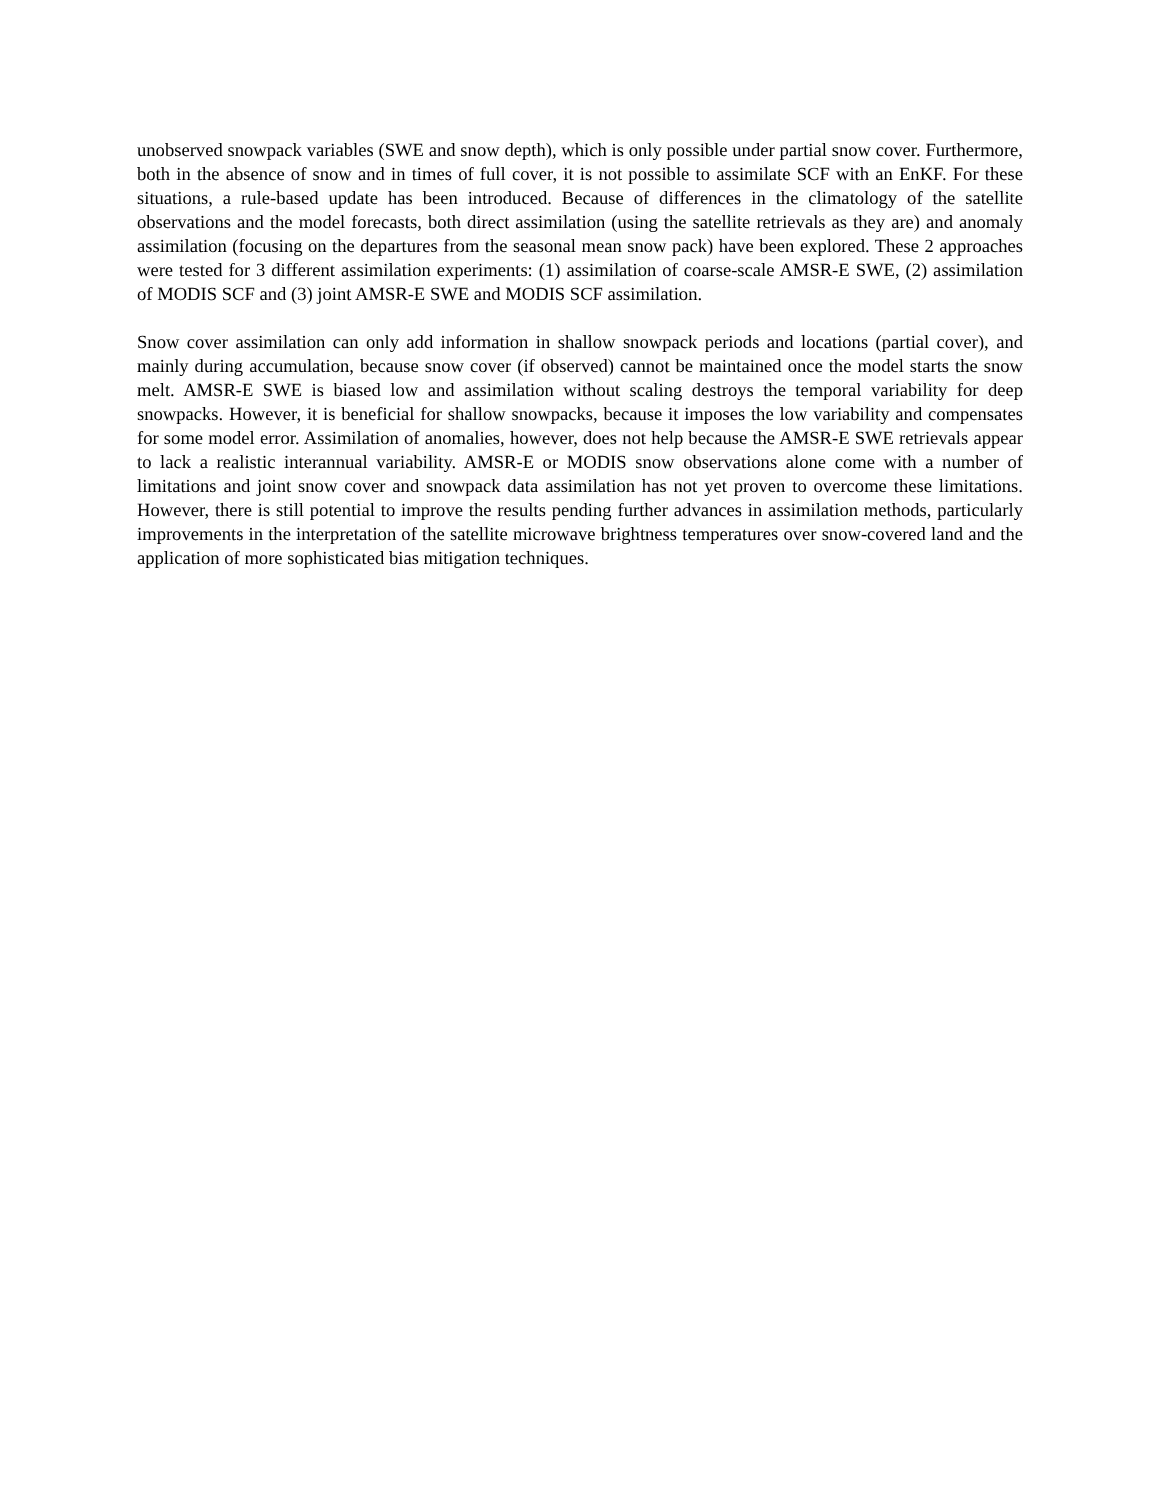unobserved snowpack variables (SWE and snow depth), which is only possible under partial snow cover. Furthermore, both in the absence of snow and in times of full cover, it is not possible to assimilate SCF with an EnKF. For these situations, a rule-based update has been introduced. Because of differences in the climatology of the satellite observations and the model forecasts, both direct assimilation (using the satellite retrievals as they are) and anomaly assimilation (focusing on the departures from the seasonal mean snow pack) have been explored. These 2 approaches were tested for 3 different assimilation experiments: (1) assimilation of coarse-scale AMSR-E SWE, (2) assimilation of MODIS SCF and (3) joint AMSR-E SWE and MODIS SCF assimilation.
Snow cover assimilation can only add information in shallow snowpack periods and locations (partial cover), and mainly during accumulation, because snow cover (if observed) cannot be maintained once the model starts the snow melt. AMSR-E SWE is biased low and assimilation without scaling destroys the temporal variability for deep snowpacks. However, it is beneficial for shallow snowpacks, because it imposes the low variability and compensates for some model error. Assimilation of anomalies, however, does not help because the AMSR-E SWE retrievals appear to lack a realistic interannual variability. AMSR-E or MODIS snow observations alone come with a number of limitations and joint snow cover and snowpack data assimilation has not yet proven to overcome these limitations. However, there is still potential to improve the results pending further advances in assimilation methods, particularly improvements in the interpretation of the satellite microwave brightness temperatures over snow-covered land and the application of more sophisticated bias mitigation techniques.